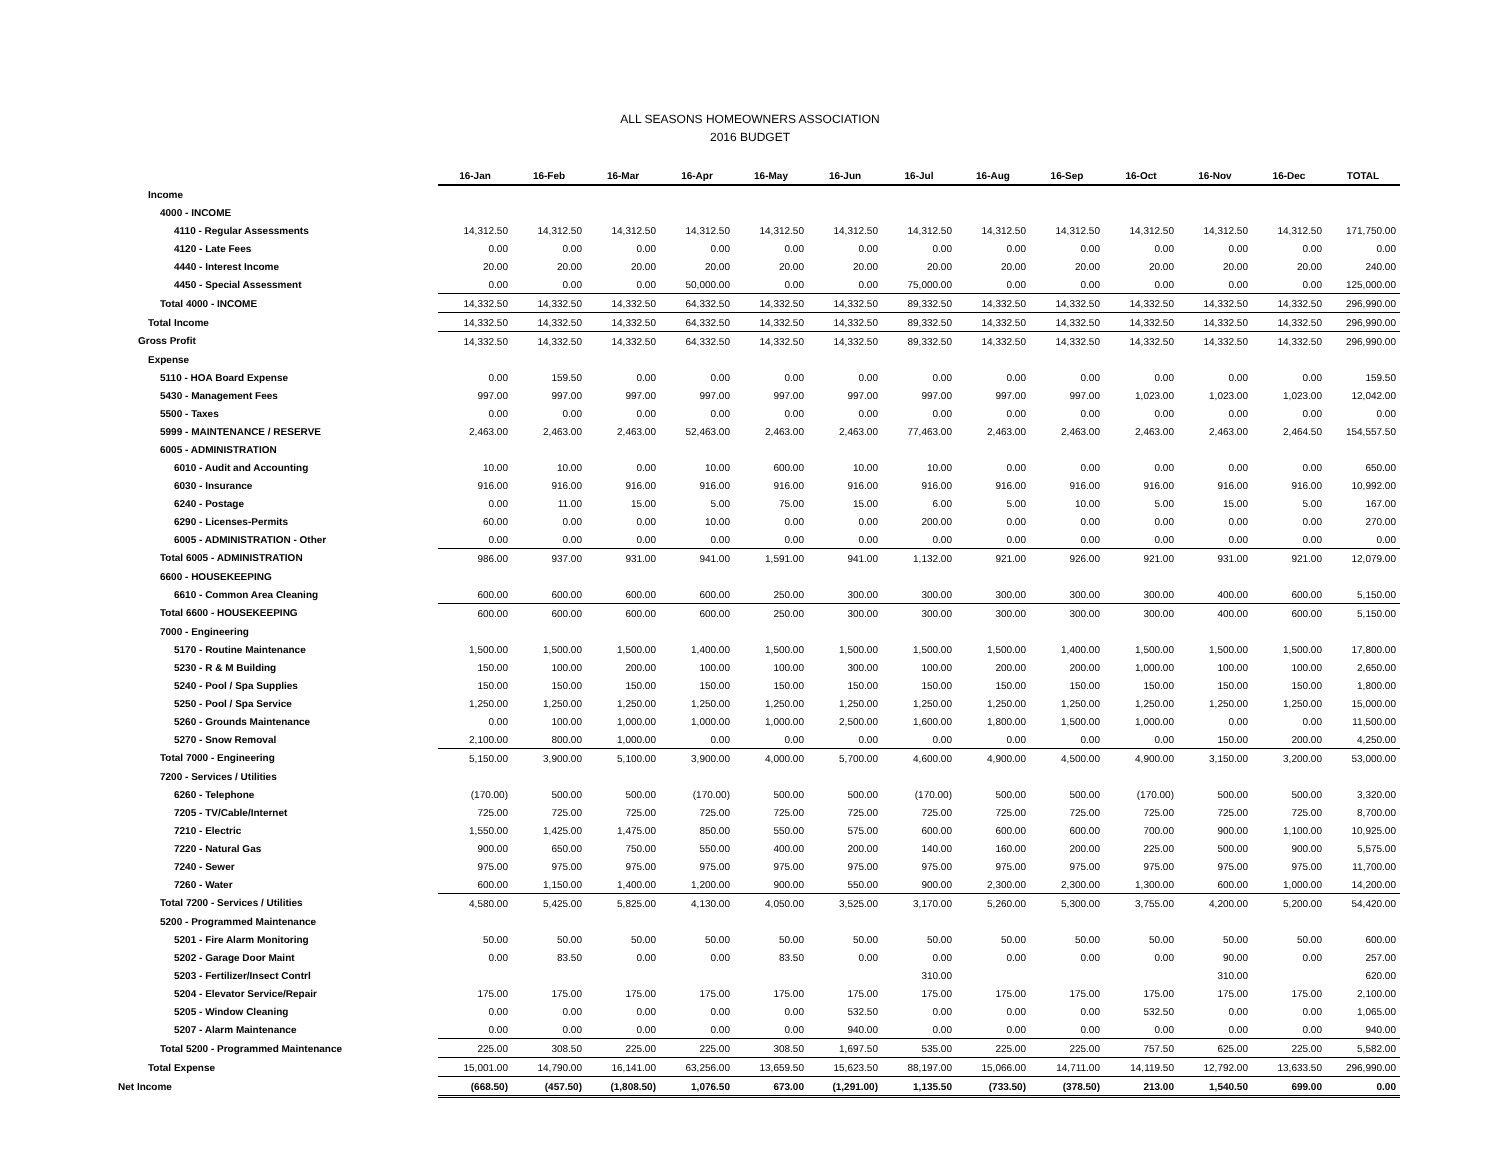ALL SEASONS HOMEOWNERS ASSOCIATION
2016 BUDGET
| | 16-Jan | 16-Feb | 16-Mar | 16-Apr | 16-May | 16-Jun | 16-Jul | 16-Aug | 16-Sep | 16-Oct | 16-Nov | 16-Dec | TOTAL |
| Income | | | | | | | | | | | | | |
| 4000 - INCOME | | | | | | | | | | | | | |
| 4110 - Regular Assessments | 14,312.50 | 14,312.50 | 14,312.50 | 14,312.50 | 14,312.50 | 14,312.50 | 14,312.50 | 14,312.50 | 14,312.50 | 14,312.50 | 14,312.50 | 14,312.50 | 171,750.00 |
| 4120 - Late Fees | 0.00 | 0.00 | 0.00 | 0.00 | 0.00 | 0.00 | 0.00 | 0.00 | 0.00 | 0.00 | 0.00 | 0.00 | 0.00 |
| 4440 - Interest Income | 20.00 | 20.00 | 20.00 | 20.00 | 20.00 | 20.00 | 20.00 | 20.00 | 20.00 | 20.00 | 20.00 | 20.00 | 240.00 |
| 4450 - Special Assessment | 0.00 | 0.00 | 0.00 | 50,000.00 | 0.00 | 0.00 | 75,000.00 | 0.00 | 0.00 | 0.00 | 0.00 | 0.00 | 125,000.00 |
| Total 4000 - INCOME | 14,332.50 | 14,332.50 | 14,332.50 | 64,332.50 | 14,332.50 | 14,332.50 | 89,332.50 | 14,332.50 | 14,332.50 | 14,332.50 | 14,332.50 | 14,332.50 | 296,990.00 |
| Total Income | 14,332.50 | 14,332.50 | 14,332.50 | 64,332.50 | 14,332.50 | 14,332.50 | 89,332.50 | 14,332.50 | 14,332.50 | 14,332.50 | 14,332.50 | 14,332.50 | 296,990.00 |
| Gross Profit | 14,332.50 | 14,332.50 | 14,332.50 | 64,332.50 | 14,332.50 | 14,332.50 | 89,332.50 | 14,332.50 | 14,332.50 | 14,332.50 | 14,332.50 | 14,332.50 | 296,990.00 |
| Expense | | | | | | | | | | | | | |
| 5110 - HOA Board Expense | 0.00 | 159.50 | 0.00 | 0.00 | 0.00 | 0.00 | 0.00 | 0.00 | 0.00 | 0.00 | 0.00 | 0.00 | 159.50 |
| 5430 - Management Fees | 997.00 | 997.00 | 997.00 | 997.00 | 997.00 | 997.00 | 997.00 | 997.00 | 997.00 | 1,023.00 | 1,023.00 | 1,023.00 | 12,042.00 |
| 5500 - Taxes | 0.00 | 0.00 | 0.00 | 0.00 | 0.00 | 0.00 | 0.00 | 0.00 | 0.00 | 0.00 | 0.00 | 0.00 | 0.00 |
| 5999 - MAINTENANCE / RESERVE | 2,463.00 | 2,463.00 | 2,463.00 | 52,463.00 | 2,463.00 | 2,463.00 | 77,463.00 | 2,463.00 | 2,463.00 | 2,463.00 | 2,463.00 | 2,464.50 | 154,557.50 |
| 6005 - ADMINISTRATION | | | | | | | | | | | | | |
| 6010 - Audit and Accounting | 10.00 | 10.00 | 0.00 | 10.00 | 600.00 | 10.00 | 10.00 | 0.00 | 0.00 | 0.00 | 0.00 | 0.00 | 650.00 |
| 6030 - Insurance | 916.00 | 916.00 | 916.00 | 916.00 | 916.00 | 916.00 | 916.00 | 916.00 | 916.00 | 916.00 | 916.00 | 916.00 | 10,992.00 |
| 6240 - Postage | 0.00 | 11.00 | 15.00 | 5.00 | 75.00 | 15.00 | 6.00 | 5.00 | 10.00 | 5.00 | 15.00 | 5.00 | 167.00 |
| 6290 - Licenses-Permits | 60.00 | 0.00 | 0.00 | 10.00 | 0.00 | 0.00 | 200.00 | 0.00 | 0.00 | 0.00 | 0.00 | 0.00 | 270.00 |
| 6005 - ADMINISTRATION - Other | 0.00 | 0.00 | 0.00 | 0.00 | 0.00 | 0.00 | 0.00 | 0.00 | 0.00 | 0.00 | 0.00 | 0.00 | 0.00 |
| Total 6005 - ADMINISTRATION | 986.00 | 937.00 | 931.00 | 941.00 | 1,591.00 | 941.00 | 1,132.00 | 921.00 | 926.00 | 921.00 | 931.00 | 921.00 | 12,079.00 |
| 6600 - HOUSEKEEPING | | | | | | | | | | | | | |
| 6610 - Common Area Cleaning | 600.00 | 600.00 | 600.00 | 600.00 | 250.00 | 300.00 | 300.00 | 300.00 | 300.00 | 300.00 | 400.00 | 600.00 | 5,150.00 |
| Total 6600 - HOUSEKEEPING | 600.00 | 600.00 | 600.00 | 600.00 | 250.00 | 300.00 | 300.00 | 300.00 | 300.00 | 300.00 | 400.00 | 600.00 | 5,150.00 |
| 7000 - Engineering | | | | | | | | | | | | | |
| 5170 - Routine Maintenance | 1,500.00 | 1,500.00 | 1,500.00 | 1,400.00 | 1,500.00 | 1,500.00 | 1,500.00 | 1,500.00 | 1,400.00 | 1,500.00 | 1,500.00 | 1,500.00 | 17,800.00 |
| 5230 - R & M Building | 150.00 | 100.00 | 200.00 | 100.00 | 100.00 | 300.00 | 100.00 | 200.00 | 200.00 | 1,000.00 | 100.00 | 100.00 | 2,650.00 |
| 5240 - Pool / Spa Supplies | 150.00 | 150.00 | 150.00 | 150.00 | 150.00 | 150.00 | 150.00 | 150.00 | 150.00 | 150.00 | 150.00 | 150.00 | 1,800.00 |
| 5250 - Pool / Spa Service | 1,250.00 | 1,250.00 | 1,250.00 | 1,250.00 | 1,250.00 | 1,250.00 | 1,250.00 | 1,250.00 | 1,250.00 | 1,250.00 | 1,250.00 | 1,250.00 | 15,000.00 |
| 5260 - Grounds Maintenance | 0.00 | 100.00 | 1,000.00 | 1,000.00 | 1,000.00 | 2,500.00 | 1,600.00 | 1,800.00 | 1,500.00 | 1,000.00 | 0.00 | 0.00 | 11,500.00 |
| 5270 - Snow Removal | 2,100.00 | 800.00 | 1,000.00 | 0.00 | 0.00 | 0.00 | 0.00 | 0.00 | 0.00 | 0.00 | 150.00 | 200.00 | 4,250.00 |
| Total 7000 - Engineering | 5,150.00 | 3,900.00 | 5,100.00 | 3,900.00 | 4,000.00 | 5,700.00 | 4,600.00 | 4,900.00 | 4,500.00 | 4,900.00 | 3,150.00 | 3,200.00 | 53,000.00 |
| 7200 - Services / Utilities | | | | | | | | | | | | | |
| 6260 - Telephone | (170.00) | 500.00 | 500.00 | (170.00) | 500.00 | 500.00 | (170.00) | 500.00 | 500.00 | (170.00) | 500.00 | 500.00 | 3,320.00 |
| 7205 - TV/Cable/Internet | 725.00 | 725.00 | 725.00 | 725.00 | 725.00 | 725.00 | 725.00 | 725.00 | 725.00 | 725.00 | 725.00 | 725.00 | 8,700.00 |
| 7210 - Electric | 1,550.00 | 1,425.00 | 1,475.00 | 850.00 | 550.00 | 575.00 | 600.00 | 600.00 | 600.00 | 700.00 | 900.00 | 1,100.00 | 10,925.00 |
| 7220 - Natural Gas | 900.00 | 650.00 | 750.00 | 550.00 | 400.00 | 200.00 | 140.00 | 160.00 | 200.00 | 225.00 | 500.00 | 900.00 | 5,575.00 |
| 7240 - Sewer | 975.00 | 975.00 | 975.00 | 975.00 | 975.00 | 975.00 | 975.00 | 975.00 | 975.00 | 975.00 | 975.00 | 975.00 | 11,700.00 |
| 7260 - Water | 600.00 | 1,150.00 | 1,400.00 | 1,200.00 | 900.00 | 550.00 | 900.00 | 2,300.00 | 2,300.00 | 1,300.00 | 600.00 | 1,000.00 | 14,200.00 |
| Total 7200 - Services / Utilities | 4,580.00 | 5,425.00 | 5,825.00 | 4,130.00 | 4,050.00 | 3,525.00 | 3,170.00 | 5,260.00 | 5,300.00 | 3,755.00 | 4,200.00 | 5,200.00 | 54,420.00 |
| 5200 - Programmed Maintenance | | | | | | | | | | | | | |
| 5201 - Fire Alarm Monitoring | 50.00 | 50.00 | 50.00 | 50.00 | 50.00 | 50.00 | 50.00 | 50.00 | 50.00 | 50.00 | 50.00 | 50.00 | 600.00 |
| 5202 - Garage Door Maint | 0.00 | 83.50 | 0.00 | 0.00 | 83.50 | 0.00 | 0.00 | 0.00 | 0.00 | 0.00 | 90.00 | 0.00 | 257.00 |
| 5203 - Fertilizer/Insect Contrl | | | | | | | 310.00 | | | | 310.00 | | 620.00 |
| 5204 - Elevator Service/Repair | 175.00 | 175.00 | 175.00 | 175.00 | 175.00 | 175.00 | 175.00 | 175.00 | 175.00 | 175.00 | 175.00 | 175.00 | 2,100.00 |
| 5205 - Window Cleaning | 0.00 | 0.00 | 0.00 | 0.00 | 0.00 | 532.50 | 0.00 | 0.00 | 0.00 | 532.50 | 0.00 | 0.00 | 1,065.00 |
| 5207 - Alarm Maintenance | 0.00 | 0.00 | 0.00 | 0.00 | 0.00 | 940.00 | 0.00 | 0.00 | 0.00 | 0.00 | 0.00 | 0.00 | 940.00 |
| Total 5200 - Programmed Maintenance | 225.00 | 308.50 | 225.00 | 225.00 | 308.50 | 1,697.50 | 535.00 | 225.00 | 225.00 | 757.50 | 625.00 | 225.00 | 5,582.00 |
| Total Expense | 15,001.00 | 14,790.00 | 16,141.00 | 63,256.00 | 13,659.50 | 15,623.50 | 88,197.00 | 15,066.00 | 14,711.00 | 14,119.50 | 12,792.00 | 13,633.50 | 296,990.00 |
| Net Income | (668.50) | (457.50) | (1,808.50) | 1,076.50 | 673.00 | (1,291.00) | 1,135.50 | (733.50) | (378.50) | 213.00 | 1,540.50 | 699.00 | 0.00 |